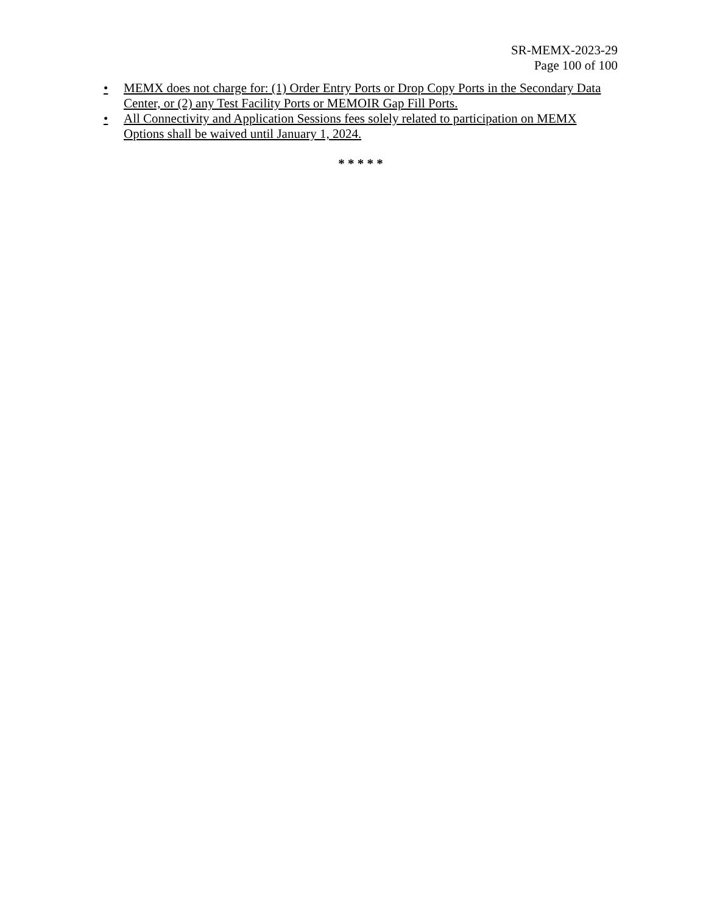SR-MEMX-2023-29
Page 100 of 100
• MEMX does not charge for: (1) Order Entry Ports or Drop Copy Ports in the Secondary Data Center, or (2) any Test Facility Ports or MEMOIR Gap Fill Ports.
• All Connectivity and Application Sessions fees solely related to participation on MEMX Options shall be waived until January 1, 2024.
* * * * *